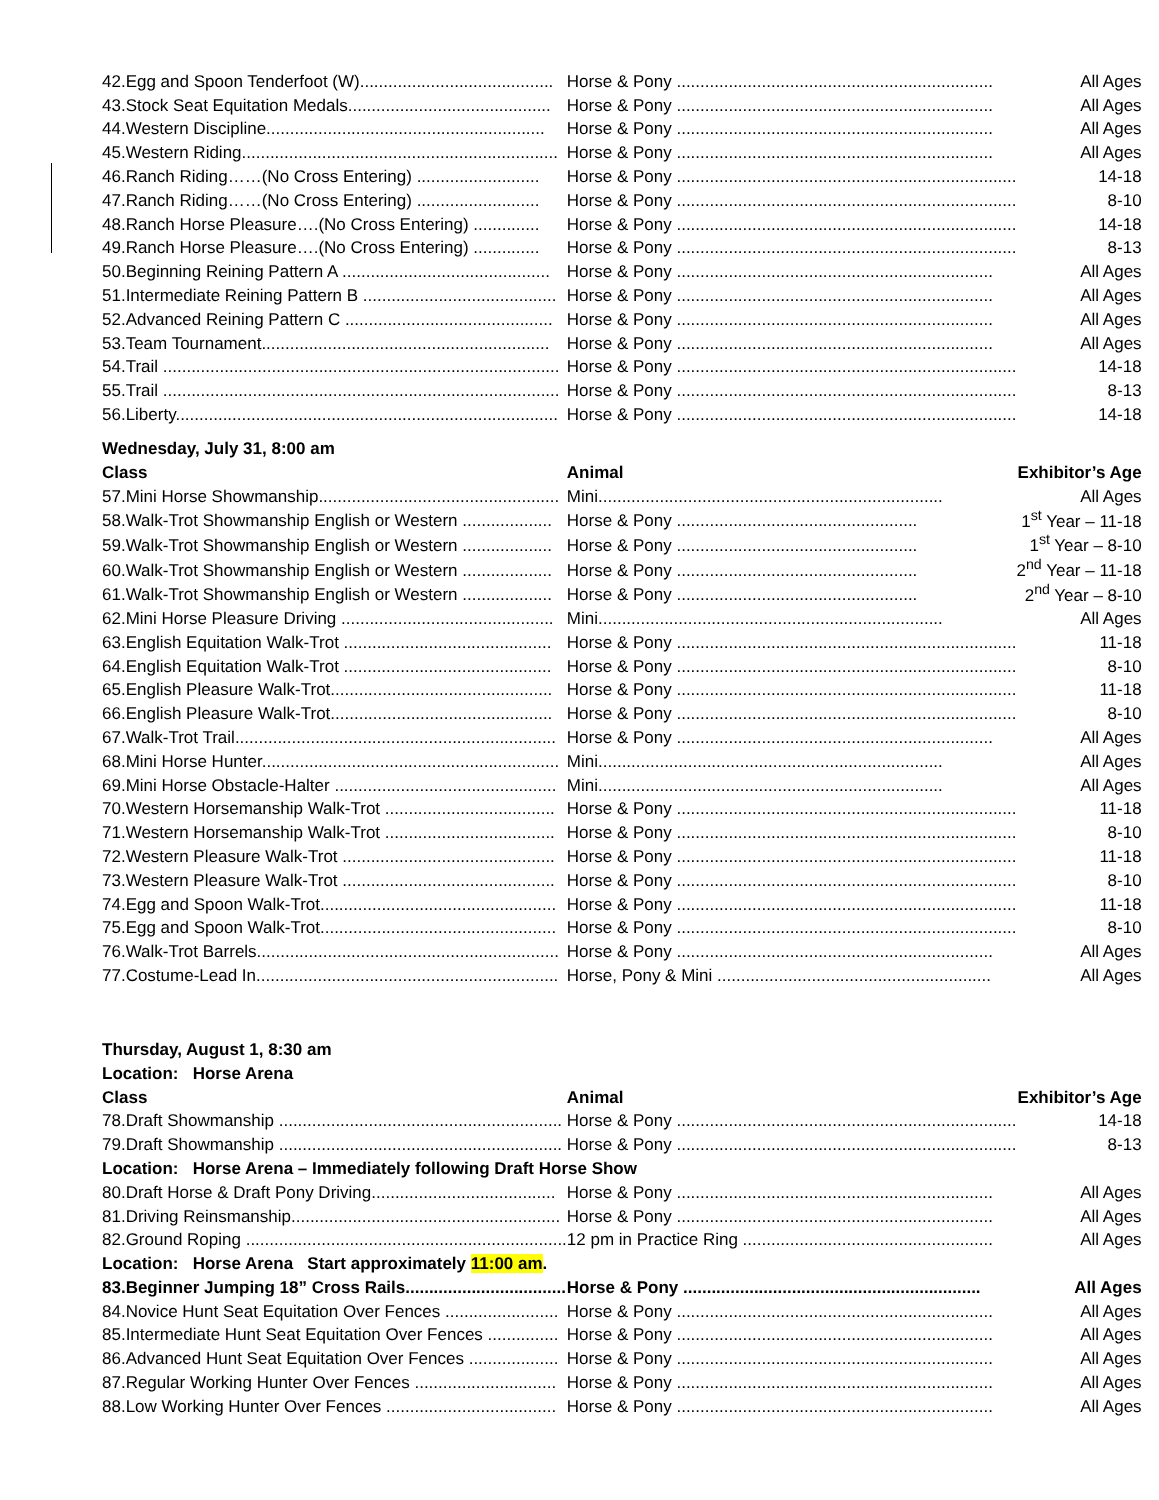| 42. | Egg and Spoon Tenderfoot (W)......................................... | Horse & Pony ................................................................... | All Ages |
| 43. | Stock Seat Equitation Medals........................................... | Horse & Pony ................................................................... | All Ages |
| 44. | Western Discipline........................................................... | Horse & Pony ................................................................... | All Ages |
| 45. | Western Riding................................................................... | Horse & Pony ................................................................... | All Ages |
| 46. | Ranch Riding……(No Cross Entering) .......................... | Horse & Pony ........................................................................ | 14-18 |
| 47. | Ranch Riding……(No Cross Entering) .......................... | Horse & Pony ........................................................................ | 8-10 |
| 48. | Ranch Horse Pleasure….(No Cross Entering) .............. | Horse & Pony ........................................................................ | 14-18 |
| 49. | Ranch Horse Pleasure….(No Cross Entering) .............. | Horse & Pony ........................................................................ | 8-13 |
| 50. | Beginning Reining Pattern A ............................................ | Horse & Pony ................................................................... | All Ages |
| 51. | Intermediate Reining Pattern B ......................................... | Horse & Pony ................................................................... | All Ages |
| 52. | Advanced Reining Pattern C ............................................ | Horse & Pony ................................................................... | All Ages |
| 53. | Team Tournament............................................................. | Horse & Pony ................................................................... | All Ages |
| 54. | Trail .................................................................................... | Horse & Pony ........................................................................ | 14-18 |
| 55. | Trail .................................................................................... | Horse & Pony ........................................................................ | 8-13 |
| 56. | Liberty................................................................................. | Horse & Pony ........................................................................ | 14-18 |
| Wednesday, July 31, 8:00 am | | | |
| Class | | Animal | Exhibitor’s Age |
| 57. | Mini Horse Showmanship................................................... | Mini......................................................................... | All Ages |
| 58. | Walk-Trot Showmanship English or Western ................... | Horse & Pony ................................................... | 1<sup>st</sup> Year – 11-18 |
| 59. | Walk-Trot Showmanship English or Western ................... | Horse & Pony ................................................... | 1<sup>st</sup> Year – 8-10 |
| 60. | Walk-Trot Showmanship English or Western ................... | Horse & Pony ................................................... | 2<sup>nd</sup> Year – 11-18 |
| 61. | Walk-Trot Showmanship English or Western ................... | Horse & Pony ................................................... | 2<sup>nd</sup> Year – 8-10 |
| 62. | Mini Horse Pleasure Driving ............................................. | Mini......................................................................... | All Ages |
| 63. | English Equitation Walk-Trot ............................................ | Horse & Pony ........................................................................ | 11-18 |
| 64. | English Equitation Walk-Trot ............................................ | Horse & Pony ........................................................................ | 8-10 |
| 65. | English Pleasure Walk-Trot............................................... | Horse & Pony ........................................................................ | 11-18 |
| 66. | English Pleasure Walk-Trot............................................... | Horse & Pony ........................................................................ | 8-10 |
| 67. | Walk-Trot Trail.................................................................... | Horse & Pony ................................................................... | All Ages |
| 68. | Mini Horse Hunter............................................................... | Mini......................................................................... | All Ages |
| 69. | Mini Horse Obstacle-Halter ............................................... | Mini......................................................................... | All Ages |
| 70. | Western Horsemanship Walk-Trot .................................... | Horse & Pony ........................................................................ | 11-18 |
| 71. | Western Horsemanship Walk-Trot .................................... | Horse & Pony ........................................................................ | 8-10 |
| 72. | Western Pleasure Walk-Trot ............................................. | Horse & Pony ........................................................................ | 11-18 |
| 73. | Western Pleasure Walk-Trot ............................................. | Horse & Pony ........................................................................ | 8-10 |
| 74. | Egg and Spoon Walk-Trot.................................................. | Horse & Pony ........................................................................ | 11-18 |
| 75. | Egg and Spoon Walk-Trot.................................................. | Horse & Pony ........................................................................ | 8-10 |
| 76. | Walk-Trot Barrels................................................................ | Horse & Pony ................................................................... | All Ages |
| 77. | Costume-Lead In................................................................ | Horse, Pony & Mini .......................................................... | All Ages |
| Thursday, August 1, 8:30 am | | | |
| Location: Horse Arena | | | |
| Class | | Animal | Exhibitor’s Age |
| 78. | Draft Showmanship ............................................................ | Horse & Pony ........................................................................ | 14-18 |
| 79. | Draft Showmanship ............................................................ | Horse & Pony ........................................................................ | 8-13 |
| Location: Horse Arena – Immediately following Draft Horse Show | | | |
| 80. | Draft Horse & Draft Pony Driving....................................... | Horse & Pony ................................................................... | All Ages |
| 81. | Driving Reinsmanship......................................................... | Horse & Pony ................................................................... | All Ages |
| 82. | Ground Roping .................................................................... | 12 pm in Practice Ring ..................................................... | All Ages |
| Location: Horse Arena Start approximately 11:00 am . | | | |
| 83. | Beginner Jumping 18” Cross Rails.................................. | Horse & Pony ............................................................... | All Ages |
| 84. | Novice Hunt Seat Equitation Over Fences ........................ | Horse & Pony ................................................................... | All Ages |
| 85. | Intermediate Hunt Seat Equitation Over Fences ............... | Horse & Pony ................................................................... | All Ages |
| 86. | Advanced Hunt Seat Equitation Over Fences ................... | Horse & Pony ................................................................... | All Ages |
| 87. | Regular Working Hunter Over Fences .............................. | Horse & Pony ................................................................... | All Ages |
| 88. | Low Working Hunter Over Fences .................................... | Horse & Pony ................................................................... | All Ages |